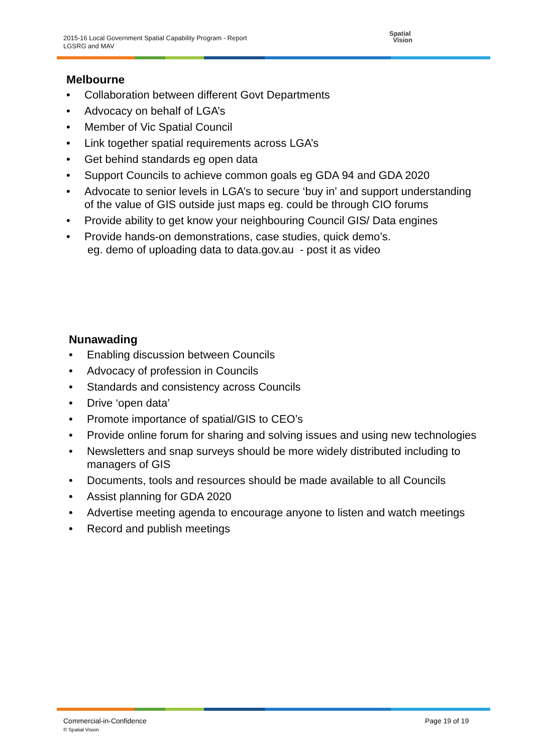2015-16 Local Government Spatial Capability Program - Report
LGSRG and MAV
Spatial
Vision
Melbourne
• Collaboration between different Govt Departments
• Advocacy on behalf of LGA’s
• Member of Vic Spatial Council
• Link together spatial requirements across LGA’s
• Get behind standards eg open data
• Support Councils to achieve common goals eg GDA 94 and GDA 2020
• Advocate to senior levels in LGA’s to secure ‘buy in’ and support understanding of the value of GIS outside just maps eg. could be through CIO forums
• Provide ability to get know your neighbouring Council GIS/ Data engines
• Provide hands-on demonstrations, case studies, quick demo’s.
eg. demo of uploading data to data.gov.au - post it as video
Nunawading
• Enabling discussion between Councils
• Advocacy of profession in Councils
• Standards and consistency across Councils
• Drive ‘open data’
• Promote importance of spatial/GIS to CEO’s
• Provide online forum for sharing and solving issues and using new technologies
• Newsletters and snap surveys should be more widely distributed including to managers of GIS
• Documents, tools and resources should be made available to all Councils
• Assist planning for GDA 2020
• Advertise meeting agenda to encourage anyone to listen and watch meetings
• Record and publish meetings
Commercial-in-Confidence
© Spatial Vision
Page 19 of 19